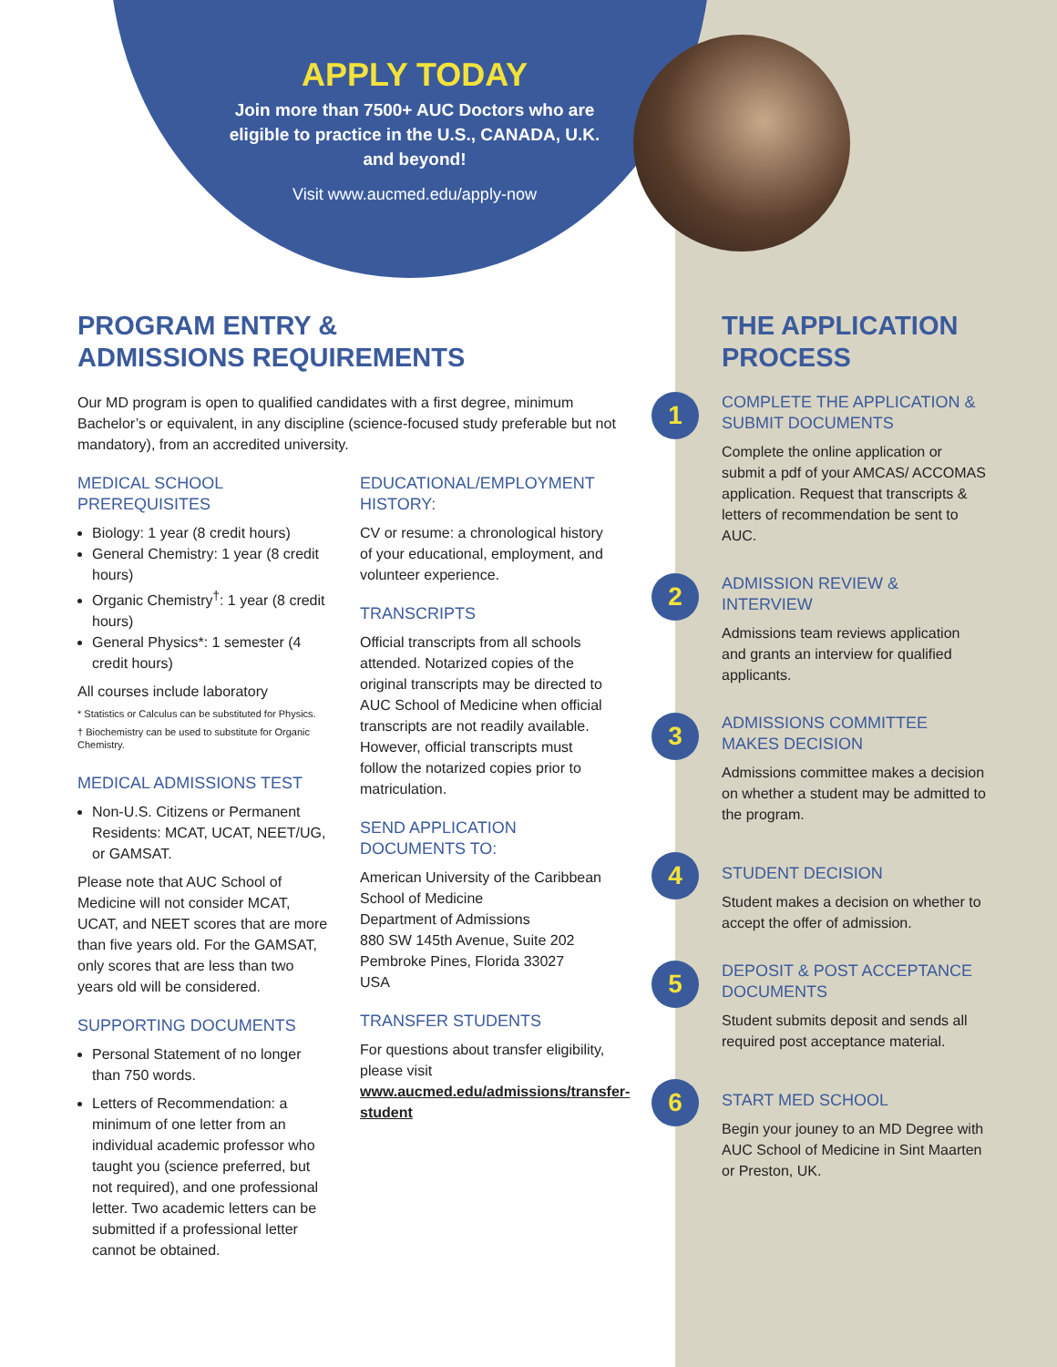APPLY TODAY
Join more than 7500+ AUC Doctors who are eligible to practice in the U.S., CANADA, U.K. and beyond!
Visit www.aucmed.edu/apply-now
PROGRAM ENTRY &
ADMISSIONS REQUIREMENTS
Our MD program is open to qualified candidates with a first degree, minimum Bachelor’s or equivalent, in any discipline (science-focused study preferable but not mandatory), from an accredited university.
MEDICAL SCHOOL PREREQUISITES
Biology: 1 year (8 credit hours)
General Chemistry: 1 year (8 credit hours)
Organic Chemistry<sup>†</sup>: 1 year (8 credit hours)
General Physics*: 1 semester (4 credit hours)
All courses include laboratory
* Statistics or Calculus can be substituted for Physics.
† Biochemistry can be used to substitute for Organic Chemistry.
MEDICAL ADMISSIONS TEST
Non-U.S. Citizens or Permanent Residents: MCAT, UCAT, NEET/UG, or GAMSAT.
Please note that AUC School of Medicine will not consider MCAT, UCAT, and NEET scores that are more than five years old. For the GAMSAT, only scores that are less than two years old will be considered.
SUPPORTING DOCUMENTS
Personal Statement of no longer than 750 words.
Letters of Recommendation: a minimum of one letter from an individual academic professor who taught you (science preferred, but not required), and one professional letter. Two academic letters can be submitted if a professional letter cannot be obtained.
EDUCATIONAL/EMPLOYMENT HISTORY:
CV or resume: a chronological history of your educational, employment, and volunteer experience.
TRANSCRIPTS
Official transcripts from all schools attended. Notarized copies of the original transcripts may be directed to AUC School of Medicine when official transcripts are not readily available. However, official transcripts must follow the notarized copies prior to matriculation.
SEND APPLICATION DOCUMENTS TO:
American University of the Caribbean School of Medicine
Department of Admissions
880 SW 145th Avenue, Suite 202
Pembroke Pines, Florida 33027
USA
TRANSFER STUDENTS
For questions about transfer eligibility, please visit www.aucmed.edu/admissions/transfer-student
THE APPLICATION PROCESS
1
COMPLETE THE APPLICATION & SUBMIT DOCUMENTS
Complete the online application or submit a pdf of your AMCAS/ ACCOMAS application. Request that transcripts & letters of recommendation be sent to AUC.
2
ADMISSION REVIEW & INTERVIEW
Admissions team reviews application and grants an interview for qualified applicants.
3
ADMISSIONS COMMITTEE MAKES DECISION
Admissions committee makes a decision on whether a student may be admitted to the program.
4
STUDENT DECISION
Student makes a decision on whether to accept the offer of admission.
5
DEPOSIT & POST ACCEPTANCE DOCUMENTS
Student submits deposit and sends all required post acceptance material.
6
START MED SCHOOL
Begin your jouney to an MD Degree with AUC School of Medicine in Sint Maarten or Preston, UK.